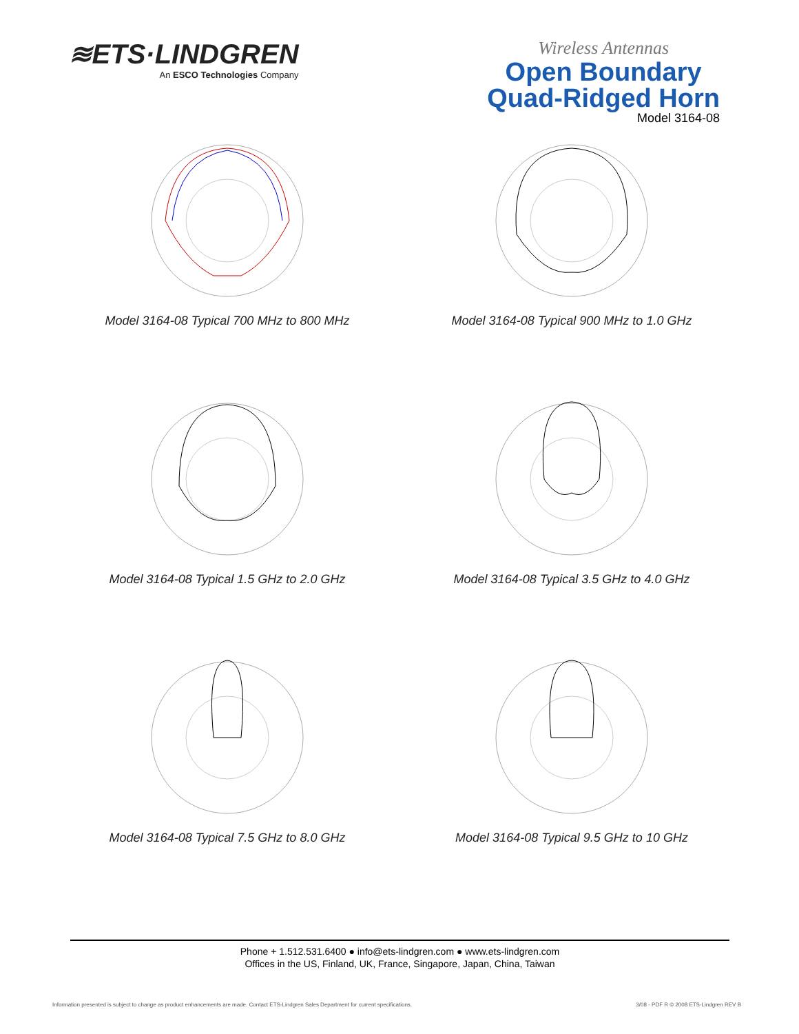≋ETS·LINDGREN
An ESCO Technologies Company
Wireless Antennas
Open Boundary
Quad-Ridged Horn
Model 3164-08
Model 3164-08 Typical 700 MHz to 800 MHz
Model 3164-08 Typical 900 MHz to 1.0 GHz
Model 3164-08 Typical 1.5 GHz to 2.0 GHz
Model 3164-08 Typical 3.5 GHz to 4.0 GHz
Model 3164-08 Typical 7.5 GHz to 8.0 GHz
Model 3164-08 Typical 9.5 GHz to 10 GHz
Phone + 1.512.531.6400 ● info@ets-lindgren.com ● www.ets-lindgren.com
Offices in the US, Finland, UK, France, Singapore, Japan, China, Taiwan
Information presented is subject to change as product enhancements are made. Contact ETS-Lindgren Sales Department for current specifications. 3/08 - PDF R © 2008 ETS-Lindgren REV B